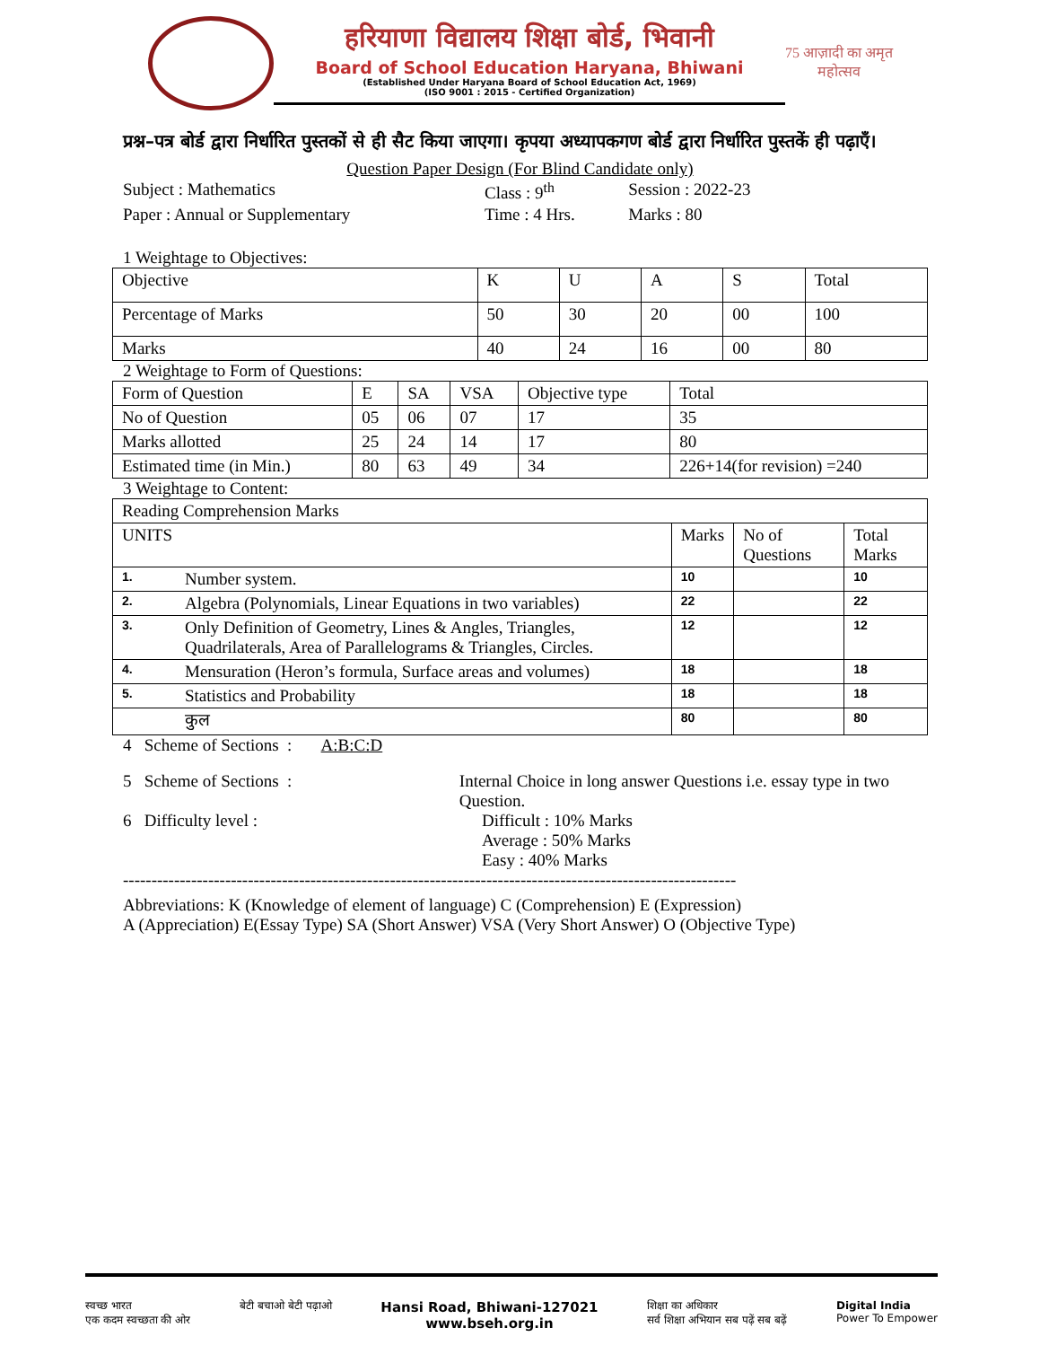हरियाणा विद्यालय शिक्षा बोर्ड, भिवानी
Board of School Education Haryana, Bhiwani
(Established Under Haryana Board of School Education Act, 1969)
(ISO 9001 : 2015 - Certified Organization)
75 आज़ादी का अमृत महोत्सव
प्रश्न–पत्र बोर्ड द्वारा निर्धारित पुस्तकों से ही सैट किया जाएगा। कृपया अध्यापकगण बोर्ड द्वारा निर्धारित पुस्तकें ही पढ़ाएँ।
Question Paper Design (For Blind Candidate only)
| Subject : Mathematics | Class : 9<sup>th</sup> | Session : 2022-23 |
| Paper : Annual or Supplementary | Time : 4 Hrs. | Marks : 80 |
1 Weightage to Objectives:
| Objective | K | U | A | S | Total |
| Percentage of Marks | 50 | 30 | 20 | 00 | 100 |
| Marks | 40 | 24 | 16 | 00 | 80 |
2 Weightage to Form of Questions:
| Form of Question | E | SA | VSA | Objective type | Total |
| No of Question | 05 | 06 | 07 | 17 | 35 |
| Marks allotted | 25 | 24 | 14 | 17 | 80 |
| Estimated time (in Min.) | 80 | 63 | 49 | 34 | 226+14(for revision) =240 |
3 Weightage to Content:
| Reading Comprehension Marks | | | | |
| UNITS | | Marks | No of Questions | Total Marks |
| 1. | Number system. | 10 | | 10 |
| 2. | Algebra (Polynomials, Linear Equations in two variables) | 22 | | 22 |
| 3. | Only Definition of Geometry, Lines & Angles, Triangles, Quadrilaterals, Area of Parallelograms & Triangles, Circles. | 12 | | 12 |
| 4. | Mensuration (Heron’s formula, Surface areas and volumes) | 18 | | 18 |
| 5. | Statistics and Probability | 18 | | 18 |
| | कुल | 80 | | 80 |
4 Scheme of Sections : A:B:C:D
5 Scheme of Sections : Internal Choice in long answer Questions i.e. essay type in two Question.
6 Difficulty level : Difficult : 10% Marks
Average : 50% Marks
Easy : 40% Marks
------------------------------------------------------------------------------------------------------------
Abbreviations: K (Knowledge of element of language) C (Comprehension) E (Expression)
A (Appreciation) E(Essay Type) SA (Short Answer) VSA (Very Short Answer) O (Objective Type)
स्वच्छ भारत
एक कदम स्वच्छता की ओर
बेटी बचाओ बेटी पढ़ाओ
Hansi Road, Bhiwani-127021
www.bseh.org.in
शिक्षा का अधिकार
सर्व शिक्षा अभियान सब पढ़ें सब बढ़ें
Digital India
Power To Empower